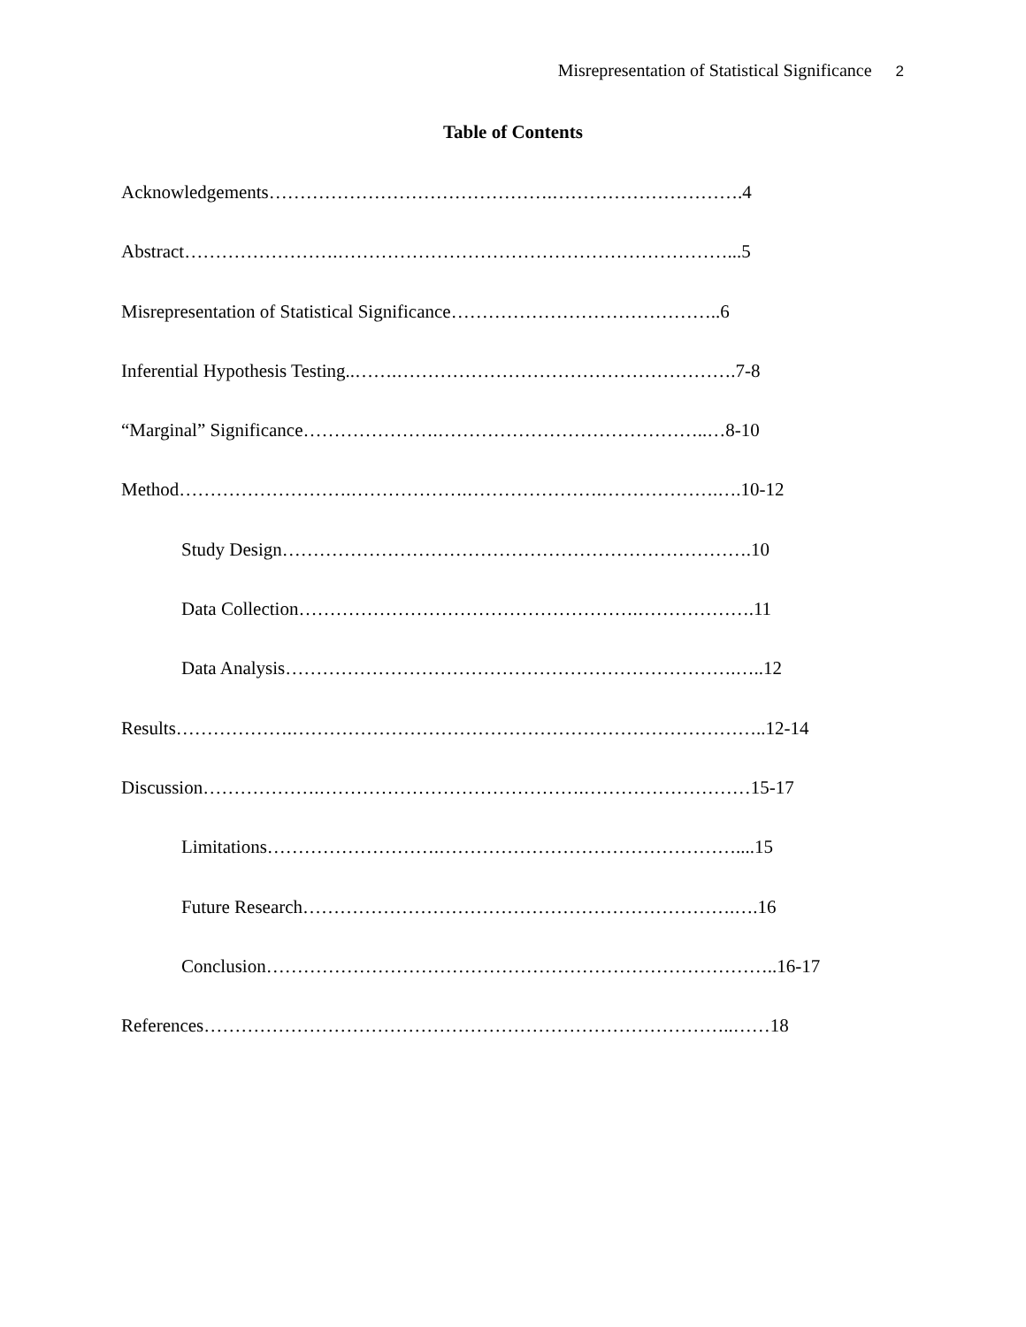Misrepresentation of Statistical Significance 2
Table of Contents
Acknowledgements……………………………………….………………………….4
Abstract…………………….………………………………………………………...5
Misrepresentation of Statistical Significance……………………………………..6
Inferential Hypothesis Testing..…….……………………………………………….7-8
“Marginal” Significance………………….……………………………………..…8-10
Method……………………….……………….………………….……………….….10-12
Study Design………………………………………………………………….10
Data Collection……………………………………………….……………….11
Data Analysis……………………………………………………………….…..12
Results……………….…………………………………………………………………..12-14
Discussion……………….…………………………………….………………………15-17
Limitations……………………….…………………………………………....15
Future Research…………………………………………………………….….16
Conclusion………………………………………………………………………..16-17
References…………………………………………………………………………..……18